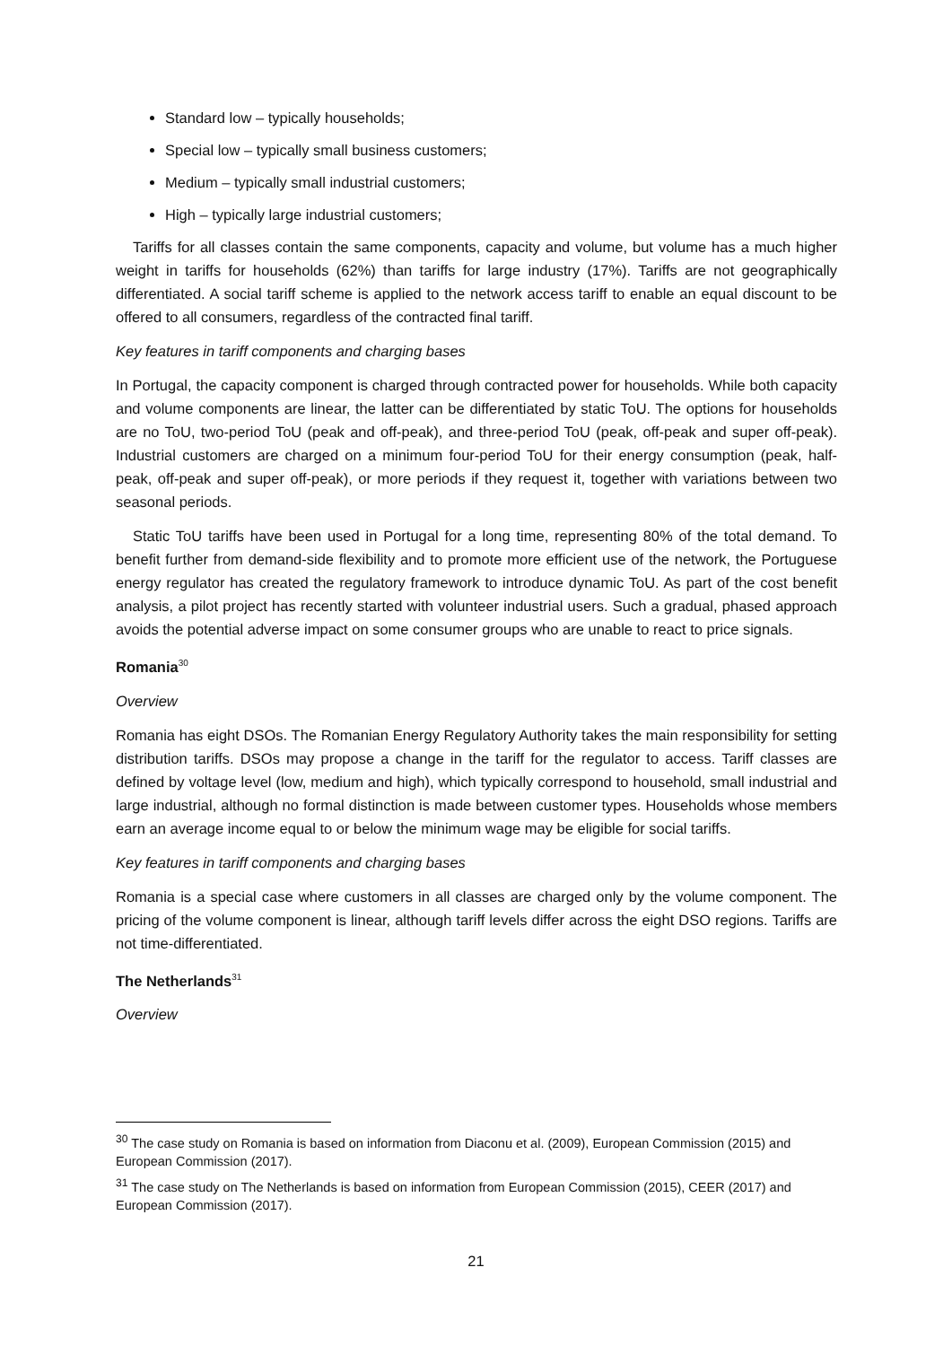Standard low – typically households;
Special low – typically small business customers;
Medium – typically small industrial customers;
High – typically large industrial customers;
Tariffs for all classes contain the same components, capacity and volume, but volume has a much higher weight in tariffs for households (62%) than tariffs for large industry (17%). Tariffs are not geographically differentiated. A social tariff scheme is applied to the network access tariff to enable an equal discount to be offered to all consumers, regardless of the contracted final tariff.
Key features in tariff components and charging bases
In Portugal, the capacity component is charged through contracted power for households. While both capacity and volume components are linear, the latter can be differentiated by static ToU. The options for households are no ToU, two-period ToU (peak and off-peak), and three-period ToU (peak, off-peak and super off-peak). Industrial customers are charged on a minimum four-period ToU for their energy consumption (peak, half-peak, off-peak and super off-peak), or more periods if they request it, together with variations between two seasonal periods.
Static ToU tariffs have been used in Portugal for a long time, representing 80% of the total demand. To benefit further from demand-side flexibility and to promote more efficient use of the network, the Portuguese energy regulator has created the regulatory framework to introduce dynamic ToU. As part of the cost benefit analysis, a pilot project has recently started with volunteer industrial users. Such a gradual, phased approach avoids the potential adverse impact on some consumer groups who are unable to react to price signals.
Romania<sup>30</sup>
Overview
Romania has eight DSOs. The Romanian Energy Regulatory Authority takes the main responsibility for setting distribution tariffs. DSOs may propose a change in the tariff for the regulator to access. Tariff classes are defined by voltage level (low, medium and high), which typically correspond to household, small industrial and large industrial, although no formal distinction is made between customer types. Households whose members earn an average income equal to or below the minimum wage may be eligible for social tariffs.
Key features in tariff components and charging bases
Romania is a special case where customers in all classes are charged only by the volume component. The pricing of the volume component is linear, although tariff levels differ across the eight DSO regions. Tariffs are not time-differentiated.
The Netherlands<sup>31</sup>
Overview
<sup>30</sup> The case study on Romania is based on information from Diaconu et al. (2009), European Commission (2015) and European Commission (2017).
<sup>31</sup> The case study on The Netherlands is based on information from European Commission (2015), CEER (2017) and European Commission (2017).
21